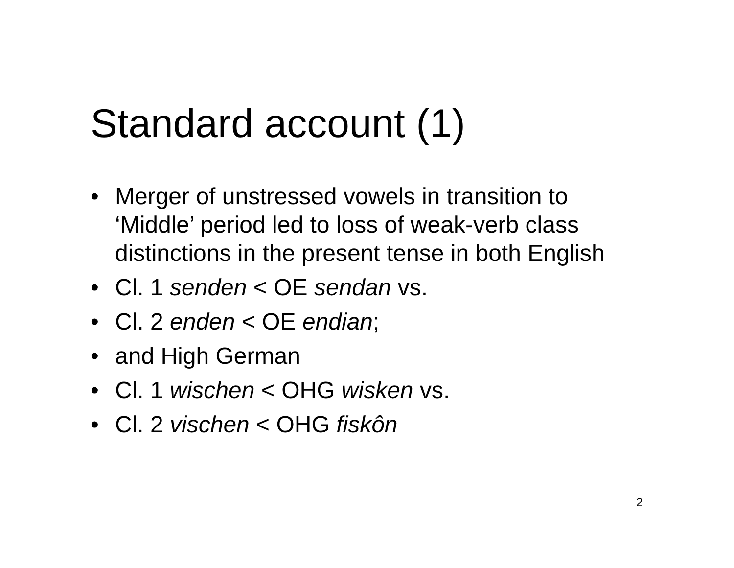Standard account (1)
• Merger of unstressed vowels in transition to ‘Middle’ period led to loss of weak-verb class distinctions in the present tense in both English
• Cl. 1 senden < OE sendan vs.
• Cl. 2 enden < OE endian;
• and High German
• Cl. 1 wischen < OHG wisken vs.
• Cl. 2 vischen < OHG fiskôn
2